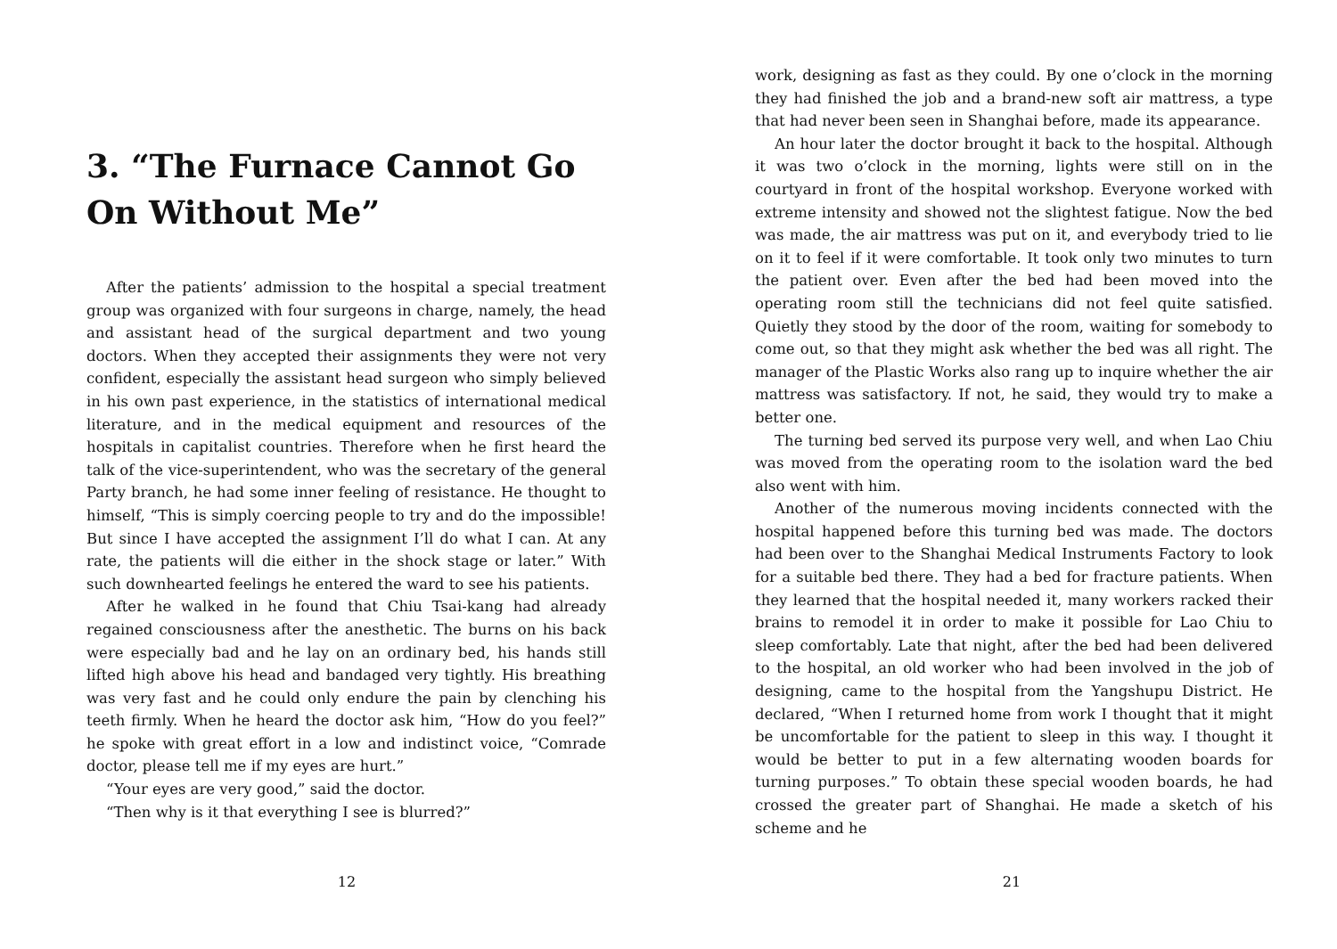3. “The Furnace Cannot Go On Without Me”
After the patients’ admission to the hospital a special treatment group was organized with four surgeons in charge, namely, the head and assistant head of the surgical department and two young doctors. When they accepted their assignments they were not very confident, especially the assistant head surgeon who simply believed in his own past experience, in the statistics of international medical literature, and in the medical equipment and resources of the hospitals in capitalist countries. Therefore when he first heard the talk of the vice-superintendent, who was the secretary of the general Party branch, he had some inner feeling of resistance. He thought to himself, “This is simply coercing people to try and do the impossible! But since I have accepted the assignment I’ll do what I can. At any rate, the patients will die either in the shock stage or later.” With such downhearted feelings he entered the ward to see his patients.
After he walked in he found that Chiu Tsai-kang had already regained consciousness after the anesthetic. The burns on his back were especially bad and he lay on an ordinary bed, his hands still lifted high above his head and bandaged very tightly. His breathing was very fast and he could only endure the pain by clenching his teeth firmly. When he heard the doctor ask him, “How do you feel?” he spoke with great effort in a low and indistinct voice, “Comrade doctor, please tell me if my eyes are hurt.”
“Your eyes are very good,” said the doctor.
“Then why is it that everything I see is blurred?”
12
work, designing as fast as they could. By one o’clock in the morning they had finished the job and a brand-new soft air mattress, a type that had never been seen in Shanghai before, made its appearance.
An hour later the doctor brought it back to the hospital. Although it was two o’clock in the morning, lights were still on in the courtyard in front of the hospital workshop. Everyone worked with extreme intensity and showed not the slightest fatigue. Now the bed was made, the air mattress was put on it, and everybody tried to lie on it to feel if it were comfortable. It took only two minutes to turn the patient over. Even after the bed had been moved into the operating room still the technicians did not feel quite satisfied. Quietly they stood by the door of the room, waiting for somebody to come out, so that they might ask whether the bed was all right. The manager of the Plastic Works also rang up to inquire whether the air mattress was satisfactory. If not, he said, they would try to make a better one.
The turning bed served its purpose very well, and when Lao Chiu was moved from the operating room to the isolation ward the bed also went with him.
Another of the numerous moving incidents connected with the hospital happened before this turning bed was made. The doctors had been over to the Shanghai Medical Instruments Factory to look for a suitable bed there. They had a bed for fracture patients. When they learned that the hospital needed it, many workers racked their brains to remodel it in order to make it possible for Lao Chiu to sleep comfortably. Late that night, after the bed had been delivered to the hospital, an old worker who had been involved in the job of designing, came to the hospital from the Yangshupu District. He declared, “When I returned home from work I thought that it might be uncomfortable for the patient to sleep in this way. I thought it would be better to put in a few alternating wooden boards for turning purposes.” To obtain these special wooden boards, he had crossed the greater part of Shanghai. He made a sketch of his scheme and he
21